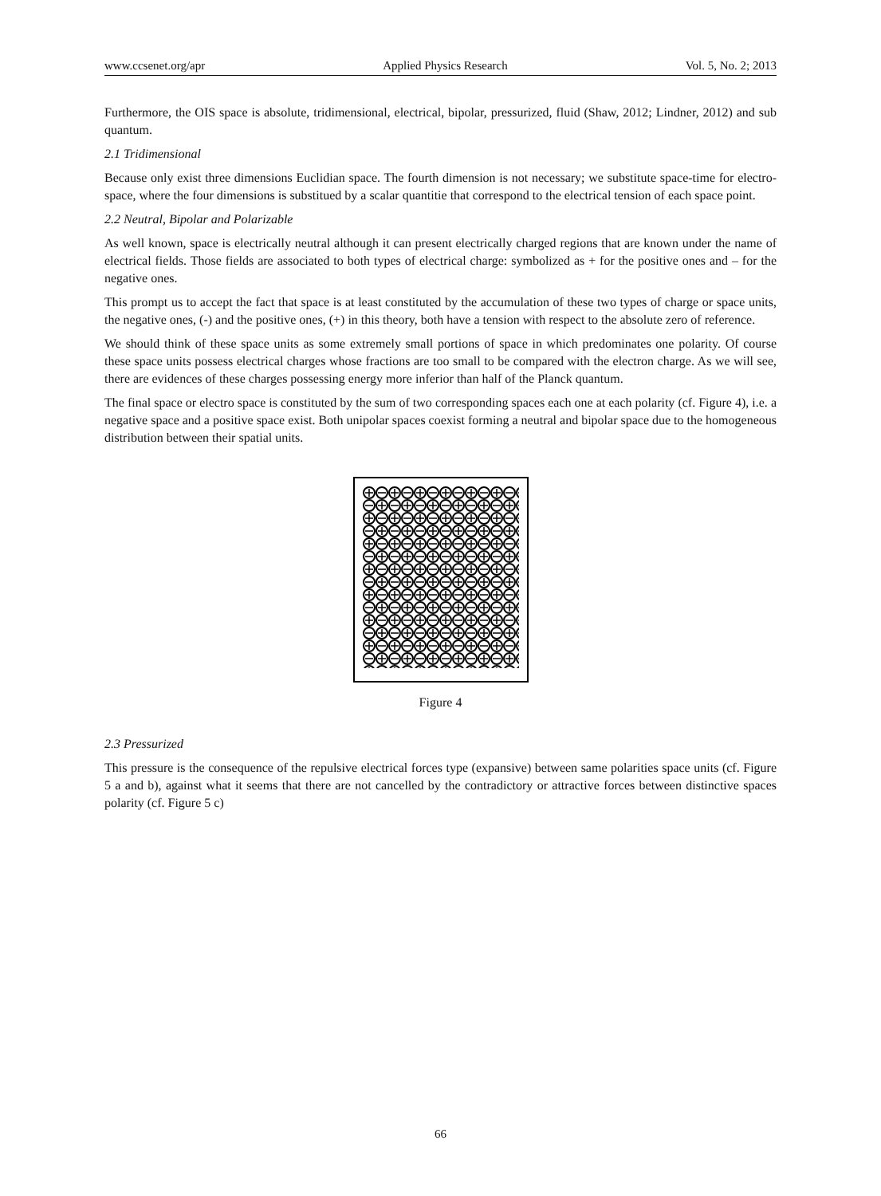www.ccsenet.org/apr Applied Physics Research Vol. 5, No. 2; 2013
Furthermore, the OIS space is absolute, tridimensional, electrical, bipolar, pressurized, fluid (Shaw, 2012; Lindner, 2012) and sub quantum.
2.1 Tridimensional
Because only exist three dimensions Euclidian space. The fourth dimension is not necessary; we substitute space-time for electro-space, where the four dimensions is substitued by a scalar quantitie that correspond to the electrical tension of each space point.
2.2 Neutral, Bipolar and Polarizable
As well known, space is electrically neutral although it can present electrically charged regions that are known under the name of electrical fields. Those fields are associated to both types of electrical charge: symbolized as + for the positive ones and – for the negative ones.
This prompt us to accept the fact that space is at least constituted by the accumulation of these two types of charge or space units, the negative ones, (-) and the positive ones, (+) in this theory, both have a tension with respect to the absolute zero of reference.
We should think of these space units as some extremely small portions of space in which predominates one polarity. Of course these space units possess electrical charges whose fractions are too small to be compared with the electron charge. As we will see, there are evidences of these charges possessing energy more inferior than half of the Planck quantum.
The final space or electro space is constituted by the sum of two corresponding spaces each one at each polarity (cf. Figure 4), i.e. a negative space and a positive space exist. Both unipolar spaces coexist forming a neutral and bipolar space due to the homogeneous distribution between their spatial units.
Figure 4
2.3 Pressurized
This pressure is the consequence of the repulsive electrical forces type (expansive) between same polarities space units (cf. Figure 5 a and b), against what it seems that there are not cancelled by the contradictory or attractive forces between distinctive spaces polarity (cf. Figure 5 c)
66